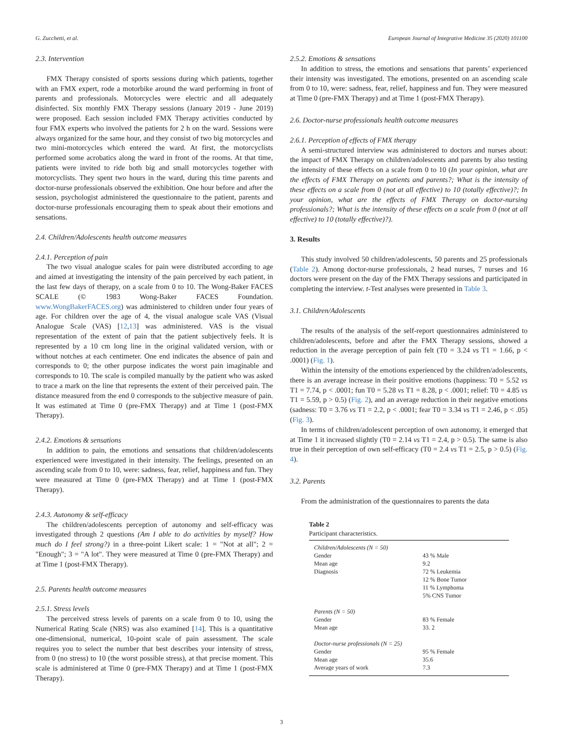G. Zucchetti, et al. European Journal of Integrative Medicine 35 (2020) 101100
2.3. Intervention
FMX Therapy consisted of sports sessions during which patients, together with an FMX expert, rode a motorbike around the ward performing in front of parents and professionals. Motorcycles were electric and all adequately disinfected. Six monthly FMX Therapy sessions (January 2019 - June 2019) were proposed. Each session included FMX Therapy activities conducted by four FMX experts who involved the patients for 2 h on the ward. Sessions were always organized for the same hour, and they consist of two big motorcycles and two mini-motorcycles which entered the ward. At first, the motorcyclists performed some acrobatics along the ward in front of the rooms. At that time, patients were invited to ride both big and small motorcycles together with motorcyclists. They spent two hours in the ward, during this time parents and doctor-nurse professionals observed the exhibition. One hour before and after the session, psychologist administered the questionnaire to the patient, parents and doctor-nurse professionals encouraging them to speak about their emotions and sensations.
2.4. Children/Adolescents health outcome measures
2.4.1. Perception of pain
The two visual analogue scales for pain were distributed according to age and aimed at investigating the intensity of the pain perceived by each patient, in the last few days of therapy, on a scale from 0 to 10. The Wong-Baker FACES SCALE (© 1983 Wong-Baker FACES Foundation. www.WongBakerFACES.org) was administered to children under four years of age. For children over the age of 4, the visual analogue scale VAS (Visual Analogue Scale (VAS) [12,13] was administered. VAS is the visual representation of the extent of pain that the patient subjectively feels. It is represented by a 10 cm long line in the original validated version, with or without notches at each centimeter. One end indicates the absence of pain and corresponds to 0; the other purpose indicates the worst pain imaginable and corresponds to 10. The scale is compiled manually by the patient who was asked to trace a mark on the line that represents the extent of their perceived pain. The distance measured from the end 0 corresponds to the subjective measure of pain. It was estimated at Time 0 (pre-FMX Therapy) and at Time 1 (post-FMX Therapy).
2.4.2. Emotions & sensations
In addition to pain, the emotions and sensations that children/adolescents experienced were investigated in their intensity. The feelings, presented on an ascending scale from 0 to 10, were: sadness, fear, relief, happiness and fun. They were measured at Time 0 (pre-FMX Therapy) and at Time 1 (post-FMX Therapy).
2.4.3. Autonomy & self-efficacy
The children/adolescents perception of autonomy and self-efficacy was investigated through 2 questions (Am I able to do activities by myself? How much do I feel strong?) in a three-point Likert scale: 1 = "Not at all"; 2 = "Enough"; 3 = "A lot". They were measured at Time 0 (pre-FMX Therapy) and at Time 1 (post-FMX Therapy).
2.5. Parents health outcome measures
2.5.1. Stress levels
The perceived stress levels of parents on a scale from 0 to 10, using the Numerical Rating Scale (NRS) was also examined [14]. This is a quantitative one-dimensional, numerical, 10-point scale of pain assessment. The scale requires you to select the number that best describes your intensity of stress, from 0 (no stress) to 10 (the worst possible stress), at that precise moment. This scale is administered at Time 0 (pre-FMX Therapy) and at Time 1 (post-FMX Therapy).
2.5.2. Emotions & sensations
In addition to stress, the emotions and sensations that parents’ experienced their intensity was investigated. The emotions, presented on an ascending scale from 0 to 10, were: sadness, fear, relief, happiness and fun. They were measured at Time 0 (pre-FMX Therapy) and at Time 1 (post-FMX Therapy).
2.6. Doctor-nurse professionals health outcome measures
2.6.1. Perception of effects of FMX therapy
A semi-structured interview was administered to doctors and nurses about: the impact of FMX Therapy on children/adolescents and parents by also testing the intensity of these effects on a scale from 0 to 10 (In your opinion, what are the effects of FMX Therapy on patients and parents?; What is the intensity of these effects on a scale from 0 (not at all effective) to 10 (totally effective)?; In your opinion, what are the effects of FMX Therapy on doctor-nursing professionals?; What is the intensity of these effects on a scale from 0 (not at all effective) to 10 (totally effective)?).
3. Results
This study involved 50 children/adolescents, 50 parents and 25 professionals (Table 2). Among doctor-nurse professionals, 2 head nurses, 7 nurses and 16 doctors were present on the day of the FMX Therapy sessions and participated in completing the interview. t-Test analyses were presented in Table 3.
3.1. Children/Adolescents
The results of the analysis of the self-report questionnaires administered to children/adolescents, before and after the FMX Therapy sessions, showed a reduction in the average perception of pain felt (T0 = 3.24 vs T1 = 1.66, p < .0001) (Fig. 1).
Within the intensity of the emotions experienced by the children/adolescents, there is an average increase in their positive emotions (happiness: T0 = 5.52 vs T1 = 7.74, p < .0001; fun T0 = 5.28 vs T1 = 8.28, p < .0001; relief: T0 = 4.85 vs T1 = 5.59, p > 0.5) (Fig. 2), and an average reduction in their negative emotions (sadness: T0 = 3.76 vs T1 = 2.2, p < .0001; fear T0 = 3.34 vs T1 = 2.46, p < .05) (Fig. 3).
In terms of children/adolescent perception of own autonomy, it emerged that at Time 1 it increased slightly (T0 = 2.14 vs T1 = 2.4, p > 0.5). The same is also true in their perception of own self-efficacy (T0 = 2.4 vs T1 = 2.5, p > 0.5) (Fig. 4).
3.2. Parents
From the administration of the questionnaires to parents the data
Table 2
Participant characteristics.
| Children/Adolescents (N = 50) | |
| Gender | 43 % Male |
| Mean age | 9.2 |
| Diagnosis | 72 % Leukemia 12 % Bone Tumor 11 % Lymphoma 5% CNS Tumor |
| Parents (N = 50) | |
| Gender | 83 % Female |
| Mean age | 33. 2 |
| Doctor-nurse professionals (N = 25) | |
| Gender | 95 % Female |
| Mean age | 35.6 |
| Average years of work | 7.3 |
3